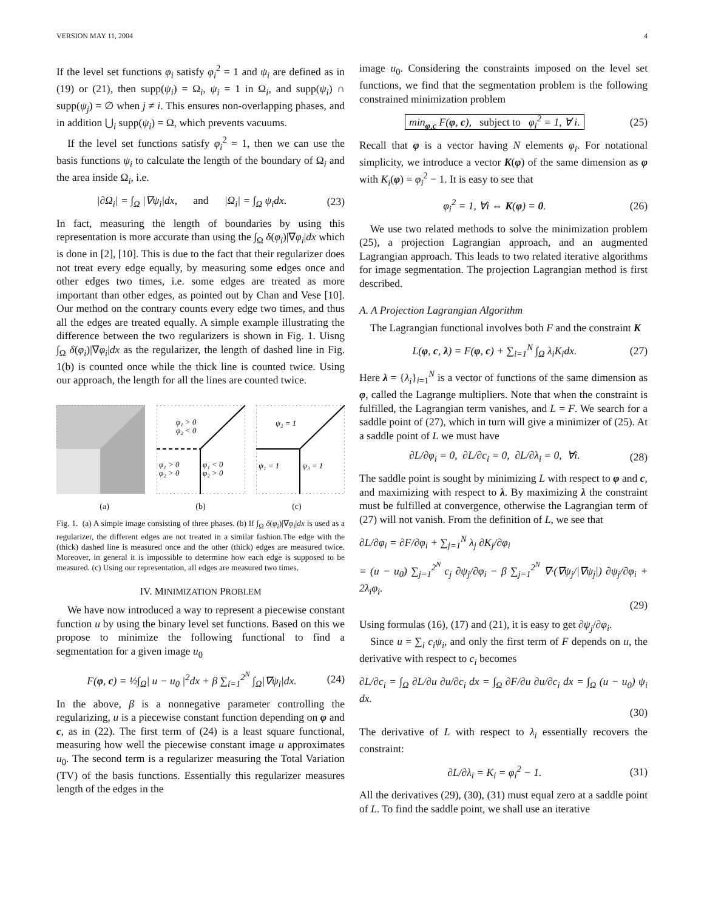VERSION MAY 11, 2004 4
If the level set functions φ<sub>i</sub> satisfy φ<sub>i</sub><sup>2</sup> = 1 and ψ<sub>i</sub> are defined as in (19) or (21), then supp(ψ<sub>i</sub>) = Ω<sub>i</sub>, ψ<sub>i</sub> = 1 in Ω<sub>i</sub>, and supp(ψ<sub>i</sub>) ∩ supp(ψ<sub>j</sub>) = ∅ when j ≠ i. This ensures non-overlapping phases, and in addition ⋃<sub>i</sub> supp(ψ<sub>i</sub>) = Ω, which prevents vacuums.
If the level set functions satisfy φ<sub>i</sub><sup>2</sup> = 1, then we can use the basis functions ψ<sub>i</sub> to calculate the length of the boundary of Ω<sub>i</sub> and the area inside Ω<sub>i</sub>, i.e.
|∂Ω<sub>i</sub>| = ∫<sub>Ω</sub> |∇ψ<sub>i</sub>|dx, and |Ω<sub>i</sub>| = ∫<sub>Ω</sub> ψ<sub>i</sub>dx. (23)
In fact, measuring the length of boundaries by using this representation is more accurate than using the ∫<sub>Ω</sub> δ(φ<sub>i</sub>)|∇φ<sub>i</sub>|dx which is done in [2], [10]. This is due to the fact that their regularizer does not treat every edge equally, by measuring some edges once and other edges two times, i.e. some edges are treated as more important than other edges, as pointed out by Chan and Vese [10]. Our method on the contrary counts every edge two times, and thus all the edges are treated equally. A simple example illustrating the difference between the two regularizers is shown in Fig. 1. Uisng ∫<sub>Ω</sub> δ(φ<sub>i</sub>)|∇φ<sub>i</sub>|dx as the regularizer, the length of dashed line in Fig. 1(b) is counted once while the thick line is counted twice. Using our approach, the length for all the lines are counted twice.
φ₁ > 0
φ₂ < 0
φ₁ > 0
φ₂ > 0
φ₁ < 0
φ₂ > 0
ψ₂ = 1
ψ₁ = 1
ψ₃ = 1
(a) (b) (c)
Fig. 1. (a) A simple image consisting of three phases. (b) If ∫<sub>Ω</sub> δ(φ<sub>i</sub>)|∇φ<sub>i</sub>|dx is used as a regularizer, the different edges are not treated in a similar fashion.The edge with the (thick) dashed line is measured once and the other (thick) edges are measured twice. Moreover, in general it is impossible to determine how each edge is supposed to be measured. (c) Using our representation, all edges are measured two times.
IV. MINIMIZATION PROBLEM
We have now introduced a way to represent a piecewise constant function u by using the binary level set functions. Based on this we propose to minimize the following functional to find a segmentation for a given image u<sub>0</sub>
F(φ, c) = ½∫<sub>Ω</sub>| u − u<sub>0</sub> |<sup>2</sup>dx + β ∑<sub>i=1</sub><sup>2<sup>N</sup></sup> ∫<sub>Ω</sub>|∇ψ<sub>i</sub>|dx. (24)
In the above, β is a nonnegative parameter controlling the regularizing, u is a piecewise constant function depending on φ and c, as in (22). The first term of (24) is a least square functional, measuring how well the piecewise constant image u approximates u<sub>0</sub>. The second term is a regularizer measuring the Total Variation (TV) of the basis functions. Essentially this regularizer measures length of the edges in the
image u<sub>0</sub>. Considering the constraints imposed on the level set functions, we find that the segmentation problem is the following constrained minimization problem
min<sub>φ,c</sub> F(φ, c), subject to φ<sub>i</sub><sup>2</sup> = 1, ∀ i. (25)
Recall that φ is a vector having N elements φ<sub>i</sub>. For notational simplicity, we introduce a vector K(φ) of the same dimension as φ with K<sub>i</sub>(φ) = φ<sub>i</sub><sup>2</sup> − 1. It is easy to see that
φ<sub>i</sub><sup>2</sup> = 1, ∀i ⇔ K(φ) = 0. (26)
We use two related methods to solve the minimization problem (25), a projection Lagrangian approach, and an augmented Lagrangian approach. This leads to two related iterative algorithms for image segmentation. The projection Lagrangian method is first described.
A. A Projection Lagrangian Algorithm
The Lagrangian functional involves both F and the constraint K
L(φ, c, λ) = F(φ, c) + ∑<sub>i=1</sub><sup>N</sup> ∫<sub>Ω</sub> λ<sub>i</sub>K<sub>i</sub>dx. (27)
Here λ = {λ<sub>i</sub>}<sub>i=1</sub><sup>N</sup> is a vector of functions of the same dimension as φ, called the Lagrange multipliers. Note that when the constraint is fulfilled, the Lagrangian term vanishes, and L = F. We search for a saddle point of (27), which in turn will give a minimizer of (25). At a saddle point of L we must have
∂L/∂φ<sub>i</sub> = 0, ∂L/∂c<sub>i</sub> = 0, ∂L/∂λ<sub>i</sub> = 0, ∀i. (28)
The saddle point is sought by minimizing L with respect to φ and c, and maximizing with respect to λ. By maximizing λ the constraint must be fulfilled at convergence, otherwise the Lagrangian term of (27) will not vanish. From the definition of L, we see that
∂L/∂φ<sub>i</sub> = ∂F/∂φ<sub>i</sub> + ∑<sub>j=1</sub><sup>N</sup> λ<sub>j</sub> ∂K<sub>j</sub>/∂φ<sub>i</sub>
= (u − u<sub>0</sub>) ∑<sub>j=1</sub><sup>2<sup>N</sup></sup> c<sub>j</sub> ∂ψ<sub>j</sub>/∂φ<sub>i</sub> − β ∑<sub>j=1</sub><sup>2<sup>N</sup></sup> ∇·(∇ψ<sub>j</sub>/|∇ψ<sub>j</sub>|) ∂ψ<sub>j</sub>/∂φ<sub>i</sub> + 2λ<sub>i</sub>φ<sub>i</sub>.
(29)
Using formulas (16), (17) and (21), it is easy to get ∂ψ<sub>j</sub>/∂φ<sub>i</sub>.
Since u = ∑<sub>i</sub> c<sub>i</sub>ψ<sub>i</sub>, and only the first term of F depends on u, the derivative with respect to c<sub>i</sub> becomes
∂L/∂c<sub>i</sub> = ∫<sub>Ω</sub> ∂L/∂u ∂u/∂c<sub>i</sub> dx = ∫<sub>Ω</sub> ∂F/∂u ∂u/∂c<sub>i</sub> dx = ∫<sub>Ω</sub> (u − u<sub>0</sub>) ψ<sub>i</sub> dx.
(30)
The derivative of L with respect to λ<sub>i</sub> essentially recovers the constraint:
∂L/∂λ<sub>i</sub> = K<sub>i</sub> = φ<sub>i</sub><sup>2</sup> − 1. (31)
All the derivatives (29), (30), (31) must equal zero at a saddle point of L. To find the saddle point, we shall use an iterative